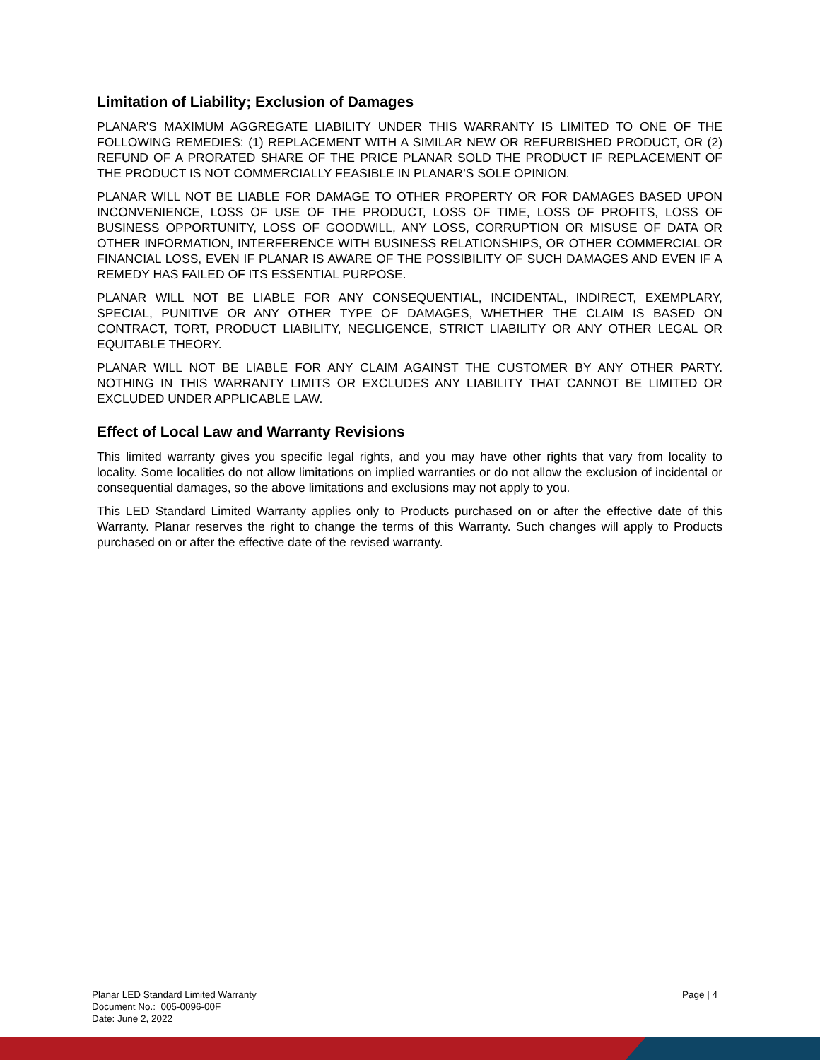Limitation of Liability; Exclusion of Damages
PLANAR'S MAXIMUM AGGREGATE LIABILITY UNDER THIS WARRANTY IS LIMITED TO ONE OF THE FOLLOWING REMEDIES: (1) REPLACEMENT WITH A SIMILAR NEW OR REFURBISHED PRODUCT, OR (2) REFUND OF A PRORATED SHARE OF THE PRICE PLANAR SOLD THE PRODUCT IF REPLACEMENT OF THE PRODUCT IS NOT COMMERCIALLY FEASIBLE IN PLANAR’S SOLE OPINION.
PLANAR WILL NOT BE LIABLE FOR DAMAGE TO OTHER PROPERTY OR FOR DAMAGES BASED UPON INCONVENIENCE, LOSS OF USE OF THE PRODUCT, LOSS OF TIME, LOSS OF PROFITS, LOSS OF BUSINESS OPPORTUNITY, LOSS OF GOODWILL, ANY LOSS, CORRUPTION OR MISUSE OF DATA OR OTHER INFORMATION, INTERFERENCE WITH BUSINESS RELATIONSHIPS, OR OTHER COMMERCIAL OR FINANCIAL LOSS, EVEN IF PLANAR IS AWARE OF THE POSSIBILITY OF SUCH DAMAGES AND EVEN IF A REMEDY HAS FAILED OF ITS ESSENTIAL PURPOSE.
PLANAR WILL NOT BE LIABLE FOR ANY CONSEQUENTIAL, INCIDENTAL, INDIRECT, EXEMPLARY, SPECIAL, PUNITIVE OR ANY OTHER TYPE OF DAMAGES, WHETHER THE CLAIM IS BASED ON CONTRACT, TORT, PRODUCT LIABILITY, NEGLIGENCE, STRICT LIABILITY OR ANY OTHER LEGAL OR EQUITABLE THEORY.
PLANAR WILL NOT BE LIABLE FOR ANY CLAIM AGAINST THE CUSTOMER BY ANY OTHER PARTY. NOTHING IN THIS WARRANTY LIMITS OR EXCLUDES ANY LIABILITY THAT CANNOT BE LIMITED OR EXCLUDED UNDER APPLICABLE LAW.
Effect of Local Law and Warranty Revisions
This limited warranty gives you specific legal rights, and you may have other rights that vary from locality to locality. Some localities do not allow limitations on implied warranties or do not allow the exclusion of incidental or consequential damages, so the above limitations and exclusions may not apply to you.
This LED Standard Limited Warranty applies only to Products purchased on or after the effective date of this Warranty. Planar reserves the right to change the terms of this Warranty. Such changes will apply to Products purchased on or after the effective date of the revised warranty.
Planar LED Standard Limited Warranty
Document No.: 005-0096-00F
Date: June 2, 2022
Page | 4